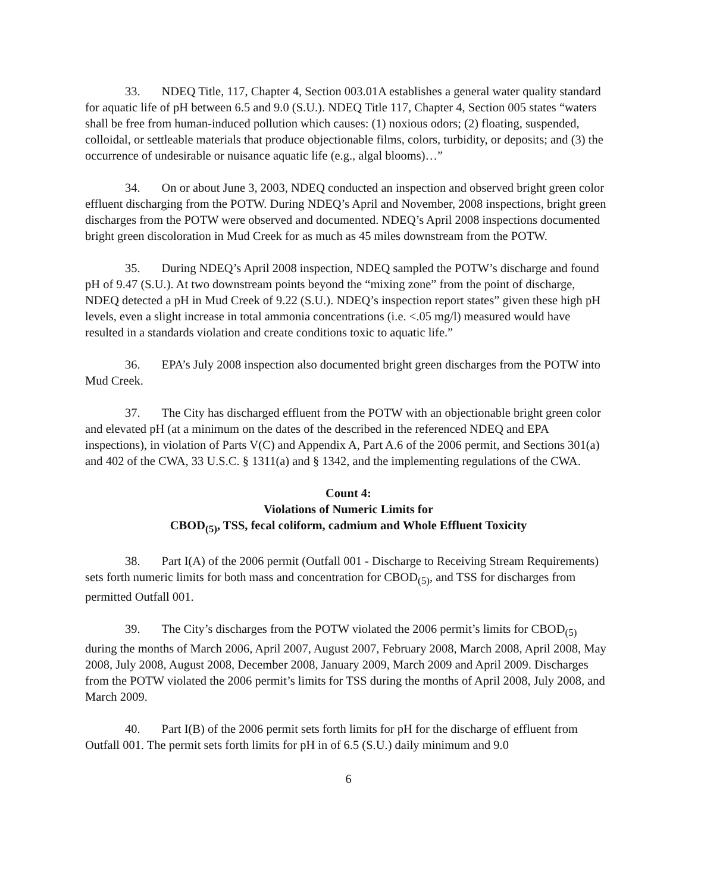33. NDEQ Title, 117, Chapter 4, Section 003.01A establishes a general water quality standard for aquatic life of pH between 6.5 and 9.0 (S.U.). NDEQ Title 117, Chapter 4, Section 005 states “waters shall be free from human-induced pollution which causes: (1) noxious odors; (2) floating, suspended, colloidal, or settleable materials that produce objectionable films, colors, turbidity, or deposits; and (3) the occurrence of undesirable or nuisance aquatic life (e.g., algal blooms)…”
34. On or about June 3, 2003, NDEQ conducted an inspection and observed bright green color effluent discharging from the POTW. During NDEQ’s April and November, 2008 inspections, bright green discharges from the POTW were observed and documented. NDEQ’s April 2008 inspections documented bright green discoloration in Mud Creek for as much as 45 miles downstream from the POTW.
35. During NDEQ’s April 2008 inspection, NDEQ sampled the POTW’s discharge and found pH of 9.47 (S.U.). At two downstream points beyond the “mixing zone” from the point of discharge, NDEQ detected a pH in Mud Creek of 9.22 (S.U.). NDEQ’s inspection report states” given these high pH levels, even a slight increase in total ammonia concentrations (i.e. <.05 mg/l) measured would have resulted in a standards violation and create conditions toxic to aquatic life.”
36. EPA’s July 2008 inspection also documented bright green discharges from the POTW into Mud Creek.
37. The City has discharged effluent from the POTW with an objectionable bright green color and elevated pH (at a minimum on the dates of the described in the referenced NDEQ and EPA inspections), in violation of Parts V(C) and Appendix A, Part A.6 of the 2006 permit, and Sections 301(a) and 402 of the CWA, 33 U.S.C. § 1311(a) and § 1342, and the implementing regulations of the CWA.
Count 4:
Violations of Numeric Limits for
CBOD<sub>(5)</sub>, TSS, fecal coliform, cadmium and Whole Effluent Toxicity
38. Part I(A) of the 2006 permit (Outfall 001 - Discharge to Receiving Stream Requirements) sets forth numeric limits for both mass and concentration for CBOD<sub>(5)</sub>, and TSS for discharges from permitted Outfall 001.
39. The City’s discharges from the POTW violated the 2006 permit’s limits for CBOD<sub>(5)</sub> during the months of March 2006, April 2007, August 2007, February 2008, March 2008, April 2008, May 2008, July 2008, August 2008, December 2008, January 2009, March 2009 and April 2009. Discharges from the POTW violated the 2006 permit’s limits for TSS during the months of April 2008, July 2008, and March 2009.
40. Part I(B) of the 2006 permit sets forth limits for pH for the discharge of effluent from Outfall 001. The permit sets forth limits for pH in of 6.5 (S.U.) daily minimum and 9.0
6